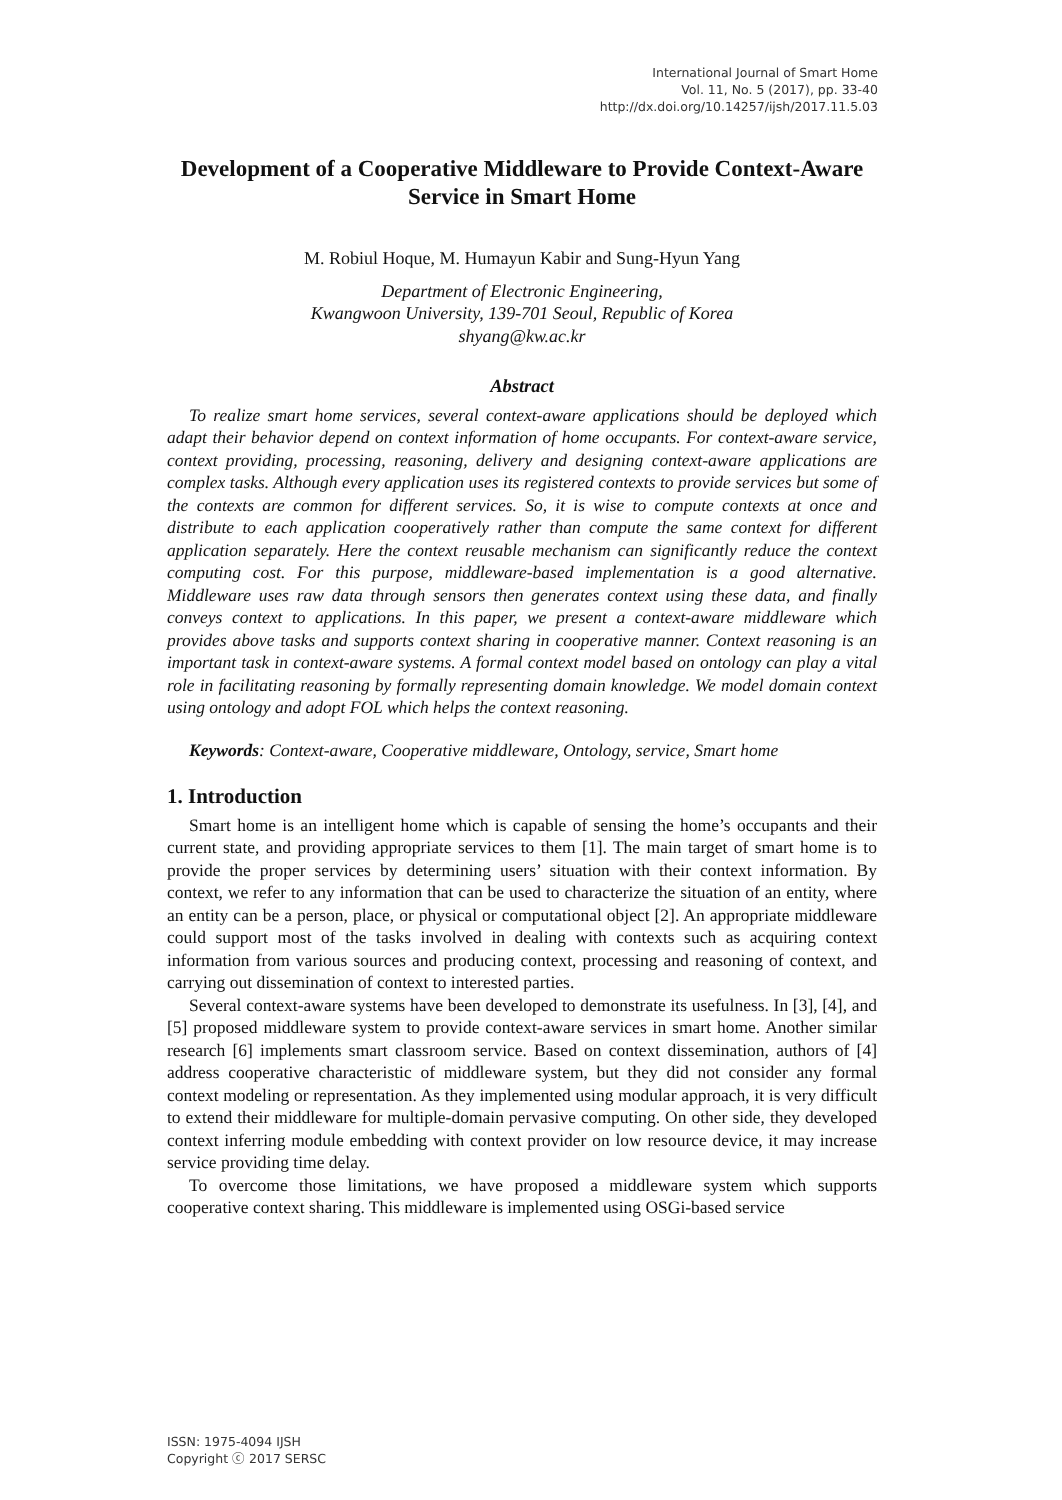International Journal of Smart Home
Vol. 11, No. 5 (2017), pp. 33-40
http://dx.doi.org/10.14257/ijsh/2017.11.5.03
Development of a Cooperative Middleware to Provide Context-Aware Service in Smart Home
M. Robiul Hoque, M. Humayun Kabir and Sung-Hyun Yang
Department of Electronic Engineering,
Kwangwoon University, 139-701 Seoul, Republic of Korea
shyang@kw.ac.kr
Abstract
To realize smart home services, several context-aware applications should be deployed which adapt their behavior depend on context information of home occupants. For context-aware service, context providing, processing, reasoning, delivery and designing context-aware applications are complex tasks. Although every application uses its registered contexts to provide services but some of the contexts are common for different services. So, it is wise to compute contexts at once and distribute to each application cooperatively rather than compute the same context for different application separately. Here the context reusable mechanism can significantly reduce the context computing cost. For this purpose, middleware-based implementation is a good alternative. Middleware uses raw data through sensors then generates context using these data, and finally conveys context to applications. In this paper, we present a context-aware middleware which provides above tasks and supports context sharing in cooperative manner. Context reasoning is an important task in context-aware systems. A formal context model based on ontology can play a vital role in facilitating reasoning by formally representing domain knowledge. We model domain context using ontology and adopt FOL which helps the context reasoning.
Keywords: Context-aware, Cooperative middleware, Ontology, service, Smart home
1. Introduction
Smart home is an intelligent home which is capable of sensing the home’s occupants and their current state, and providing appropriate services to them [1]. The main target of smart home is to provide the proper services by determining users’ situation with their context information. By context, we refer to any information that can be used to characterize the situation of an entity, where an entity can be a person, place, or physical or computational object [2]. An appropriate middleware could support most of the tasks involved in dealing with contexts such as acquiring context information from various sources and producing context, processing and reasoning of context, and carrying out dissemination of context to interested parties.
Several context-aware systems have been developed to demonstrate its usefulness. In [3], [4], and [5] proposed middleware system to provide context-aware services in smart home. Another similar research [6] implements smart classroom service. Based on context dissemination, authors of [4] address cooperative characteristic of middleware system, but they did not consider any formal context modeling or representation. As they implemented using modular approach, it is very difficult to extend their middleware for multiple-domain pervasive computing. On other side, they developed context inferring module embedding with context provider on low resource device, it may increase service providing time delay.
To overcome those limitations, we have proposed a middleware system which supports cooperative context sharing. This middleware is implemented using OSGi-based service
ISSN: 1975-4094 IJSH
Copyright ⓒ 2017 SERSC